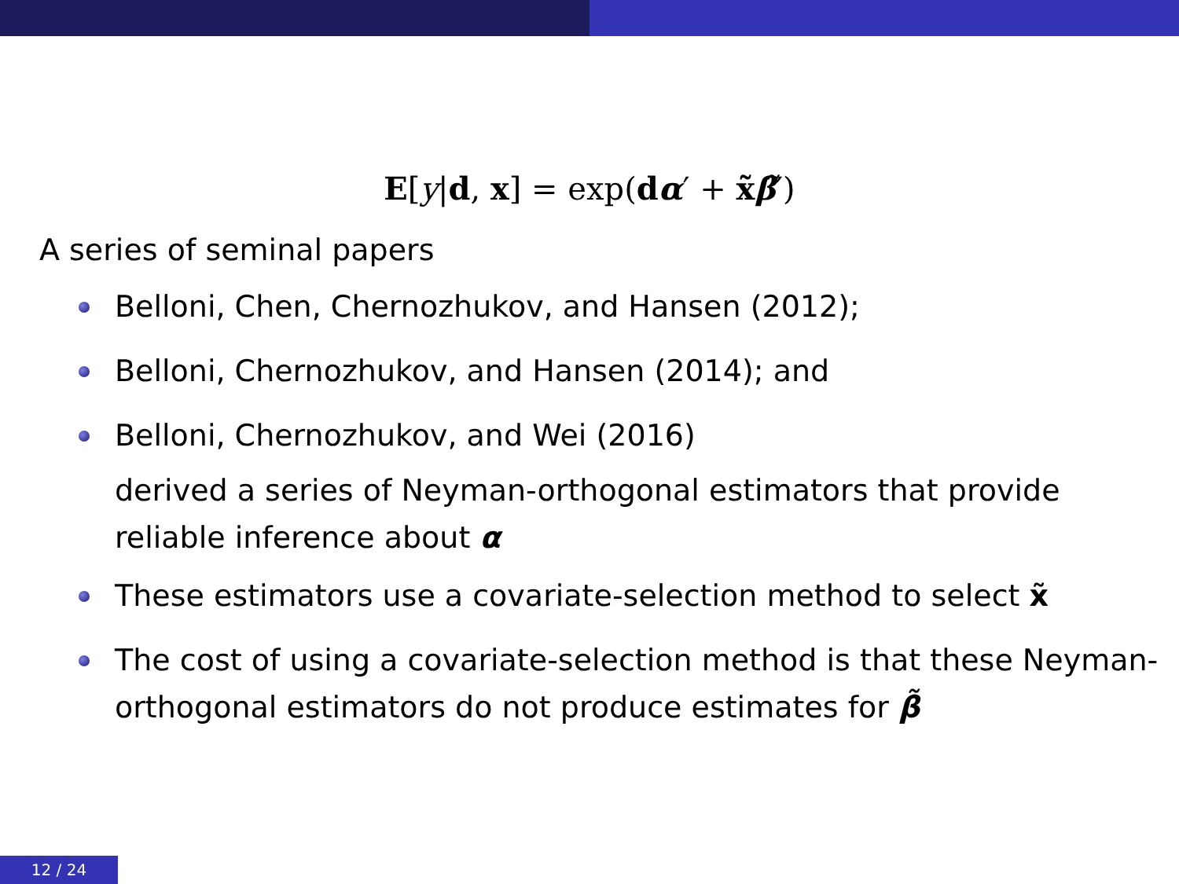E[y|d, x] = exp(dα′ + x̃β̃′)
A series of seminal papers
Belloni, Chen, Chernozhukov, and Hansen (2012);
Belloni, Chernozhukov, and Hansen (2014); and
Belloni, Chernozhukov, and Wei (2016)
derived a series of Neyman-orthogonal estimators that provide reliable inference about α
These estimators use a covariate-selection method to select x̃
The cost of using a covariate-selection method is that these Neyman-orthogonal estimators do not produce estimates for β̃
12 / 24